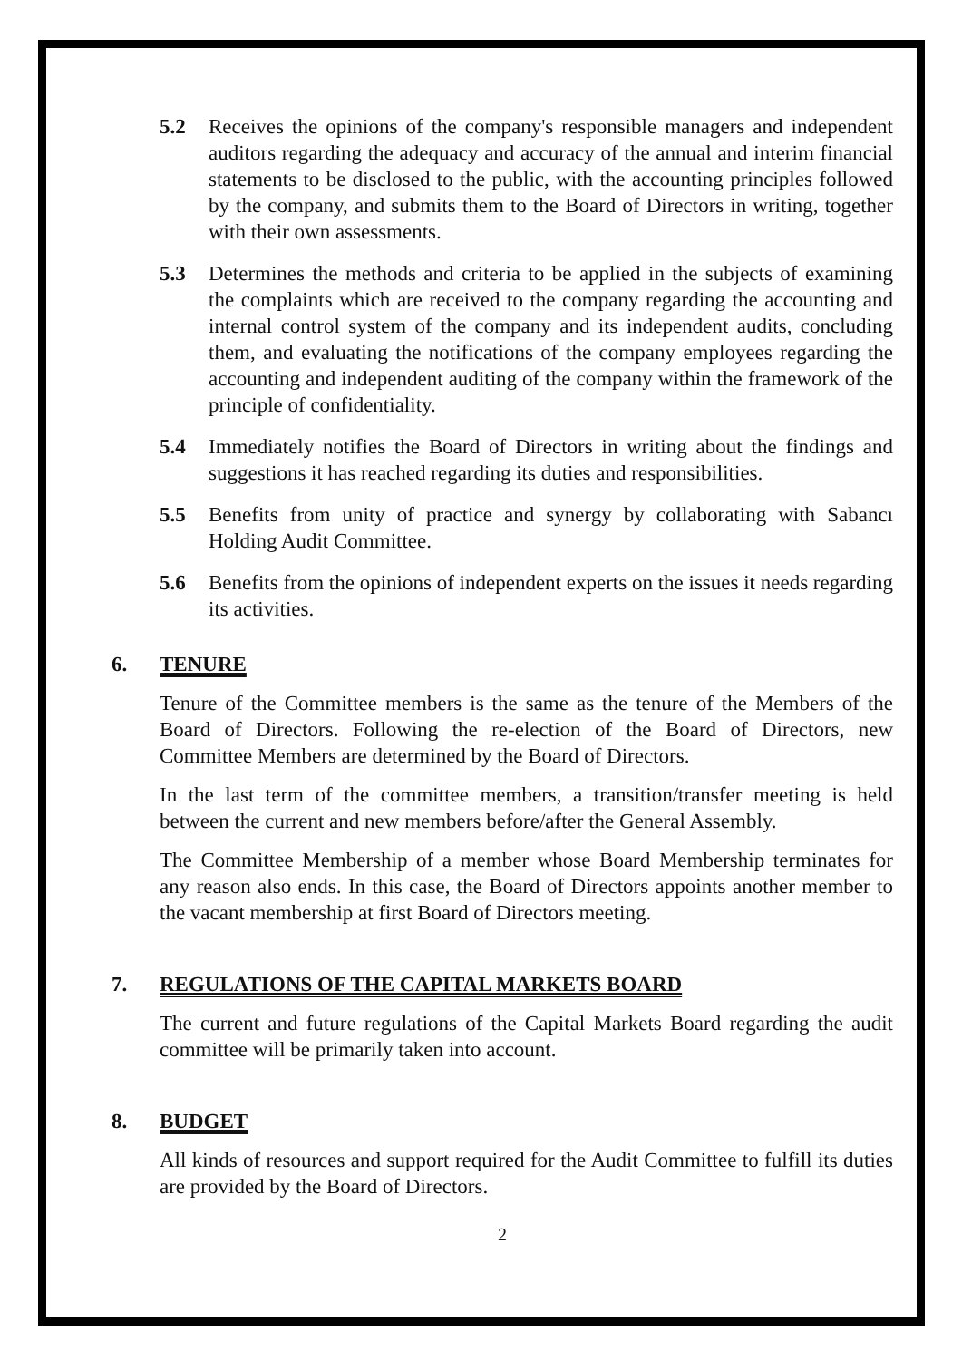5.2 Receives the opinions of the company's responsible managers and independent auditors regarding the adequacy and accuracy of the annual and interim financial statements to be disclosed to the public, with the accounting principles followed by the company, and submits them to the Board of Directors in writing, together with their own assessments.
5.3 Determines the methods and criteria to be applied in the subjects of examining the complaints which are received to the company regarding the accounting and internal control system of the company and its independent audits, concluding them, and evaluating the notifications of the company employees regarding the accounting and independent auditing of the company within the framework of the principle of confidentiality.
5.4 Immediately notifies the Board of Directors in writing about the findings and suggestions it has reached regarding its duties and responsibilities.
5.5 Benefits from unity of practice and synergy by collaborating with Sabancı Holding Audit Committee.
5.6 Benefits from the opinions of independent experts on the issues it needs regarding its activities.
6. TENURE
Tenure of the Committee members is the same as the tenure of the Members of the Board of Directors. Following the re-election of the Board of Directors, new Committee Members are determined by the Board of Directors.
In the last term of the committee members, a transition/transfer meeting is held between the current and new members before/after the General Assembly.
The Committee Membership of a member whose Board Membership terminates for any reason also ends. In this case, the Board of Directors appoints another member to the vacant membership at first Board of Directors meeting.
7. REGULATIONS OF THE CAPITAL MARKETS BOARD
The current and future regulations of the Capital Markets Board regarding the audit committee will be primarily taken into account.
8. BUDGET
All kinds of resources and support required for the Audit Committee to fulfill its duties are provided by the Board of Directors.
2